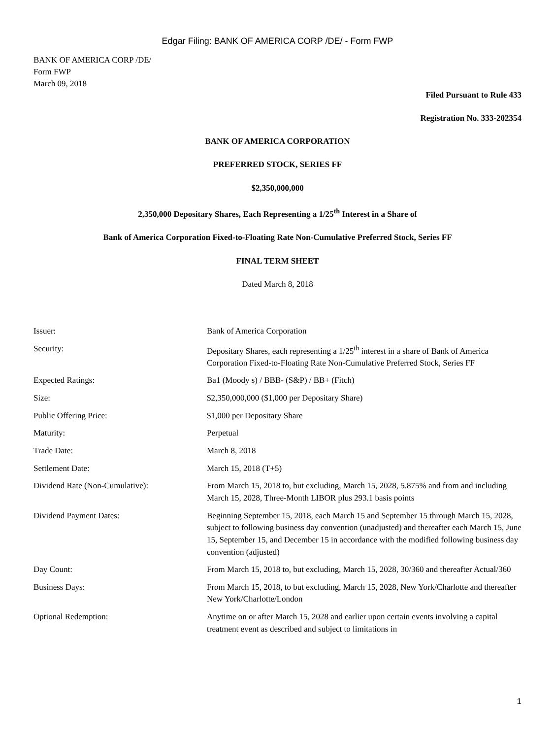Edgar Filing: BANK OF AMERICA CORP /DE/ - Form FWP
BANK OF AMERICA CORP /DE/
Form FWP
March 09, 2018
Filed Pursuant to Rule 433
Registration No. 333-202354
BANK OF AMERICA CORPORATION
PREFERRED STOCK, SERIES FF
$2,350,000,000
2,350,000 Depositary Shares, Each Representing a 1/25<sup>th</sup> Interest in a Share of
Bank of America Corporation Fixed-to-Floating Rate Non-Cumulative Preferred Stock, Series FF
FINAL TERM SHEET
Dated March 8, 2018
| Issuer: | Bank of America Corporation |
| Security: | Depositary Shares, each representing a 1/25<sup>th</sup> interest in a share of Bank of America Corporation Fixed-to-Floating Rate Non-Cumulative Preferred Stock, Series FF |
| Expected Ratings: | Ba1 (Moody s) / BBB- (S&P) / BB+ (Fitch) |
| Size: | $2,350,000,000 ($1,000 per Depositary Share) |
| Public Offering Price: | $1,000 per Depositary Share |
| Maturity: | Perpetual |
| Trade Date: | March 8, 2018 |
| Settlement Date: | March 15, 2018 (T+5) |
| Dividend Rate (Non-Cumulative): | From March 15, 2018 to, but excluding, March 15, 2028, 5.875% and from and including March 15, 2028, Three-Month LIBOR plus 293.1 basis points |
| Dividend Payment Dates: | Beginning September 15, 2018, each March 15 and September 15 through March 15, 2028, subject to following business day convention (unadjusted) and thereafter each March 15, June 15, September 15, and December 15 in accordance with the modified following business day convention (adjusted) |
| Day Count: | From March 15, 2018 to, but excluding, March 15, 2028, 30/360 and thereafter Actual/360 |
| Business Days: | From March 15, 2018, to but excluding, March 15, 2028, New York/Charlotte and thereafter New York/Charlotte/London |
| Optional Redemption: | Anytime on or after March 15, 2028 and earlier upon certain events involving a capital treatment event as described and subject to limitations in |
1